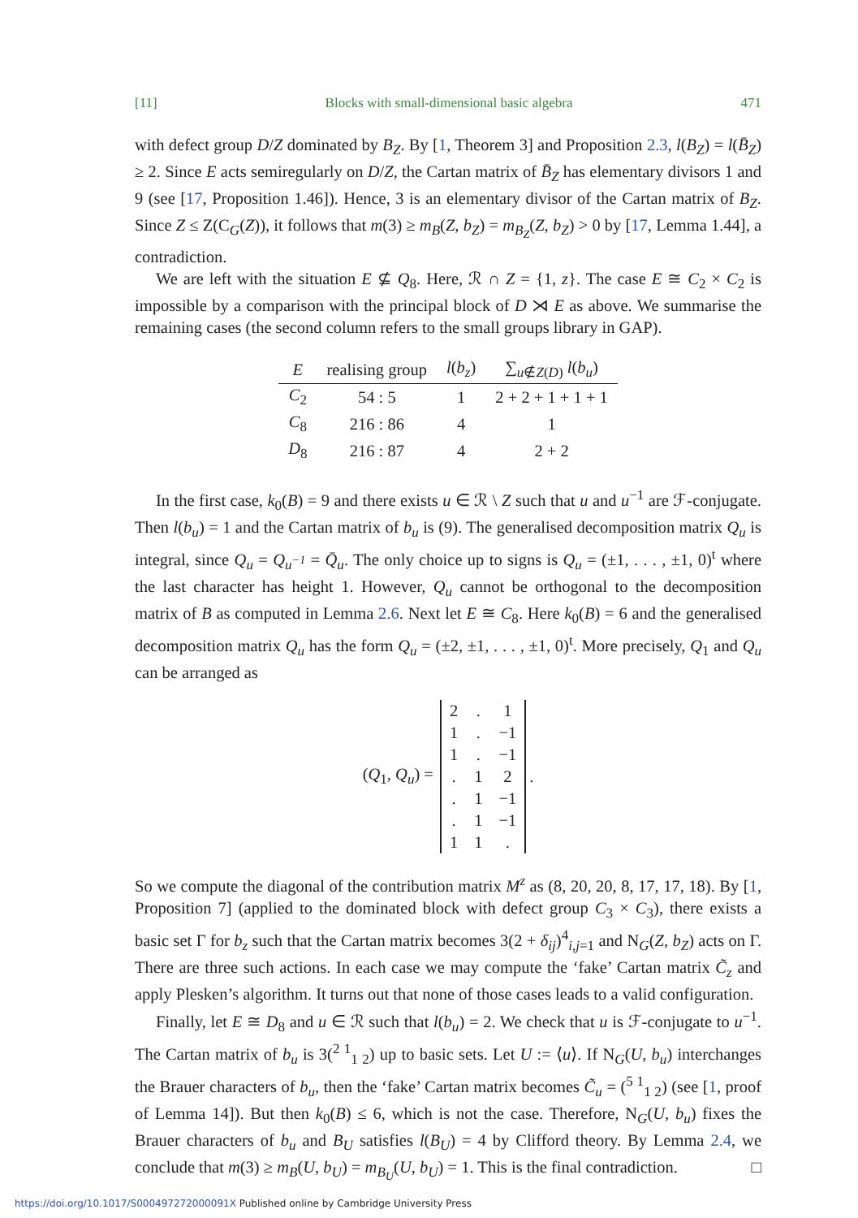[11] Blocks with small-dimensional basic algebra 471
with defect group D/Z dominated by B<sub>Z</sub>. By [1, Theorem 3] and Proposition 2.3, l(B<sub>Z</sub>) = l(B̄<sub>Z</sub>) ≥ 2. Since E acts semiregularly on D/Z, the Cartan matrix of B̄<sub>Z</sub> has elementary divisors 1 and 9 (see [17, Proposition 1.46]). Hence, 3 is an elementary divisor of the Cartan matrix of B<sub>Z</sub>. Since Z ≤ Z(C<sub>G</sub>(Z)), it follows that m(3) ≥ m<sub>B</sub>(Z, b<sub>Z</sub>) = m<sub>B<sub>Z</sub></sub>(Z, b<sub>Z</sub>) > 0 by [17, Lemma 1.44], a contradiction.
We are left with the situation E ⊈ Q<sub>8</sub>. Here, ℛ ∩ Z = {1, z}. The case E ≅ C<sub>2</sub> × C<sub>2</sub> is impossible by a comparison with the principal block of D ⋊ E as above. We summarise the remaining cases (the second column refers to the small groups library in GAP).
| E | realising group | l ( b<sub>z</sub> ) | ∑<sub>u∉Z(D)</sub> l ( b<sub>u</sub> ) |
| --- | --- | --- | --- |
| C<sub>2</sub> | 54 : 5 | 1 | 2 + 2 + 1 + 1 + 1 |
| C<sub>8</sub> | 216 : 86 | 4 | 1 |
| D<sub>8</sub> | 216 : 87 | 4 | 2 + 2 |
In the first case, k<sub>0</sub>(B) = 9 and there exists u ∈ ℛ \ Z such that u and u<sup>−1</sup> are ℱ-conjugate. Then l(b<sub>u</sub>) = 1 and the Cartan matrix of b<sub>u</sub> is (9). The generalised decomposition matrix Q<sub>u</sub> is integral, since Q<sub>u</sub> = Q<sub>u<sup>−1</sup></sub> = Q̄<sub>u</sub>. The only choice up to signs is Q<sub>u</sub> = (±1, . . . , ±1, 0)<sup>t</sup> where the last character has height 1. However, Q<sub>u</sub> cannot be orthogonal to the decomposition matrix of B as computed in Lemma 2.6. Next let E ≅ C<sub>8</sub>. Here k<sub>0</sub>(B) = 6 and the generalised decomposition matrix Q<sub>u</sub> has the form Q<sub>u</sub> = (±2, ±1, . . . , ±1, 0)<sup>t</sup>. More precisely, Q<sub>1</sub> and Q<sub>u</sub> can be arranged as
(Q<sub>1</sub>, Q<sub>u</sub>) =
| 2 | . | 1 |
| 1 | . | −1 |
| 1 | . | −1 |
| . | 1 | 2 |
| . | 1 | −1 |
| . | 1 | −1 |
| 1 | 1 | . |
.
So we compute the diagonal of the contribution matrix M<sup>z</sup> as (8, 20, 20, 8, 17, 17, 18). By [1, Proposition 7] (applied to the dominated block with defect group C<sub>3</sub> × C<sub>3</sub>), there exists a basic set Γ for b<sub>z</sub> such that the Cartan matrix becomes 3(2 + δ<sub>ij</sub>)<sup>4</sup><sub>i,j=1</sub> and N<sub>G</sub>(Z, b<sub>Z</sub>) acts on Γ. There are three such actions. In each case we may compute the ‘fake’ Cartan matrix C̃<sub>z</sub> and apply Plesken’s algorithm. It turns out that none of those cases leads to a valid configuration.
Finally, let E ≅ D<sub>8</sub> and u ∈ ℛ such that l(b<sub>u</sub>) = 2. We check that u is ℱ-conjugate to u<sup>−1</sup>. The Cartan matrix of b<sub>u</sub> is 3(<sup>2 1</sup><sub>1 2</sub>) up to basic sets. Let U := ⟨u⟩. If N<sub>G</sub>(U, b<sub>u</sub>) interchanges the Brauer characters of b<sub>u</sub>, then the ‘fake’ Cartan matrix becomes C̃<sub>u</sub> = (<sup>5 1</sup><sub>1 2</sub>) (see [1, proof of Lemma 14]). But then k<sub>0</sub>(B) ≤ 6, which is not the case. Therefore, N<sub>G</sub>(U, b<sub>u</sub>) fixes the Brauer characters of b<sub>u</sub> and B<sub>U</sub> satisfies l(B<sub>U</sub>) = 4 by Clifford theory. By Lemma 2.4, we conclude that m(3) ≥ m<sub>B</sub>(U, b<sub>U</sub>) = m<sub>B<sub>U</sub></sub>(U, b<sub>U</sub>) = 1. This is the final contradiction. □
https://doi.org/10.1017/S000497272000091X Published online by Cambridge University Press